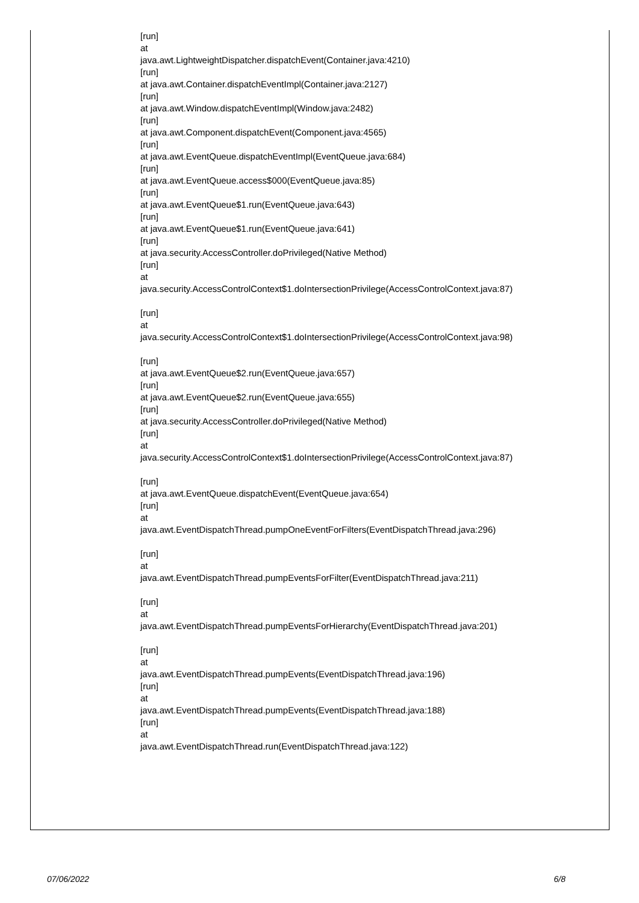[run]
at
java.awt.LightweightDispatcher.dispatchEvent(Container.java:4210)
[run]
at java.awt.Container.dispatchEventImpl(Container.java:2127)
[run]
at java.awt.Window.dispatchEventImpl(Window.java:2482)
[run]
at java.awt.Component.dispatchEvent(Component.java:4565)
[run]
at java.awt.EventQueue.dispatchEventImpl(EventQueue.java:684)
[run]
at java.awt.EventQueue.access$000(EventQueue.java:85)
[run]
at java.awt.EventQueue$1.run(EventQueue.java:643)
[run]
at java.awt.EventQueue$1.run(EventQueue.java:641)
[run]
at java.security.AccessController.doPrivileged(Native Method)
[run]
at
java.security.AccessControlContext$1.doIntersectionPrivilege(AccessControlContext.java:87)
[run]
at
java.security.AccessControlContext$1.doIntersectionPrivilege(AccessControlContext.java:98)
[run]
at java.awt.EventQueue$2.run(EventQueue.java:657)
[run]
at java.awt.EventQueue$2.run(EventQueue.java:655)
[run]
at java.security.AccessController.doPrivileged(Native Method)
[run]
at
java.security.AccessControlContext$1.doIntersectionPrivilege(AccessControlContext.java:87)
[run]
at java.awt.EventQueue.dispatchEvent(EventQueue.java:654)
[run]
at
java.awt.EventDispatchThread.pumpOneEventForFilters(EventDispatchThread.java:296)
[run]
at
java.awt.EventDispatchThread.pumpEventsForFilter(EventDispatchThread.java:211)
[run]
at
java.awt.EventDispatchThread.pumpEventsForHierarchy(EventDispatchThread.java:201)
[run]
at
java.awt.EventDispatchThread.pumpEvents(EventDispatchThread.java:196)
[run]
at
java.awt.EventDispatchThread.pumpEvents(EventDispatchThread.java:188)
[run]
at
java.awt.EventDispatchThread.run(EventDispatchThread.java:122)
07/06/2022 6/8